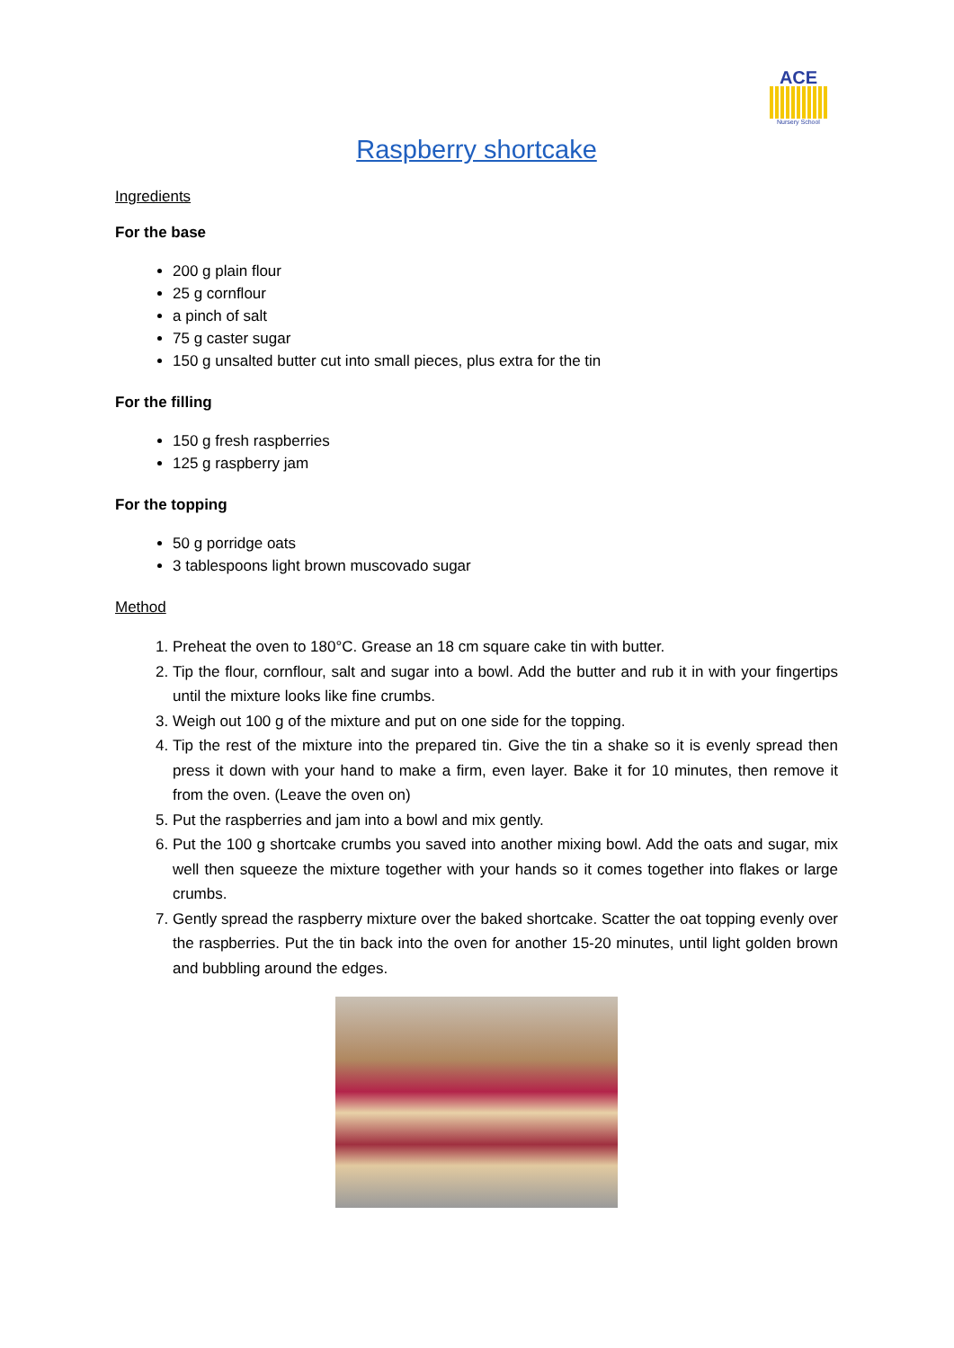ACE
Nursery School
Raspberry shortcake
Ingredients
For the base
200 g plain flour
25 g cornflour
a pinch of salt
75 g caster sugar
150 g unsalted butter cut into small pieces, plus extra for the tin
For the filling
150 g fresh raspberries
125 g raspberry jam
For the topping
50 g porridge oats
3 tablespoons light brown muscovado sugar
Method
1. Preheat the oven to 180°C. Grease an 18 cm square cake tin with butter.
2. Tip the flour, cornflour, salt and sugar into a bowl. Add the butter and rub it in with your fingertips until the mixture looks like fine crumbs.
3. Weigh out 100 g of the mixture and put on one side for the topping.
4. Tip the rest of the mixture into the prepared tin. Give the tin a shake so it is evenly spread then press it down with your hand to make a firm, even layer. Bake it for 10 minutes, then remove it from the oven. (Leave the oven on)
5. Put the raspberries and jam into a bowl and mix gently.
6. Put the 100 g shortcake crumbs you saved into another mixing bowl. Add the oats and sugar, mix well then squeeze the mixture together with your hands so it comes together into flakes or large crumbs.
7. Gently spread the raspberry mixture over the baked shortcake. Scatter the oat topping evenly over the raspberries. Put the tin back into the oven for another 15-20 minutes, until light golden brown and bubbling around the edges.